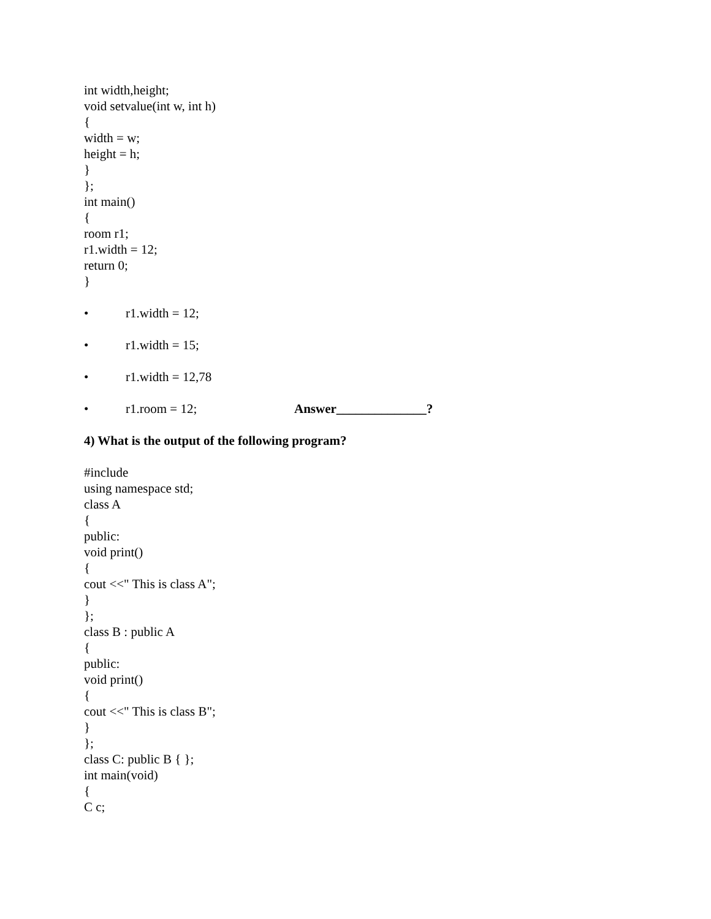int width,height;
void setvalue(int w, int h)
{
width = w;
height = h;
}
};
int main()
{
room r1;
r1.width = 12;
return 0;
}
• r1.width = 12;
• r1.width = 15;
• r1.width = 12,78
• r1.room = 12; Answer______________?
4) What is the output of the following program?
#include
using namespace std;
class A
{
public:
void print()
{
cout <<" This is class A";
}
};
class B : public A
{
public:
void print()
{
cout <<" This is class B";
}
};
class C: public B { };
int main(void)
{
C c;